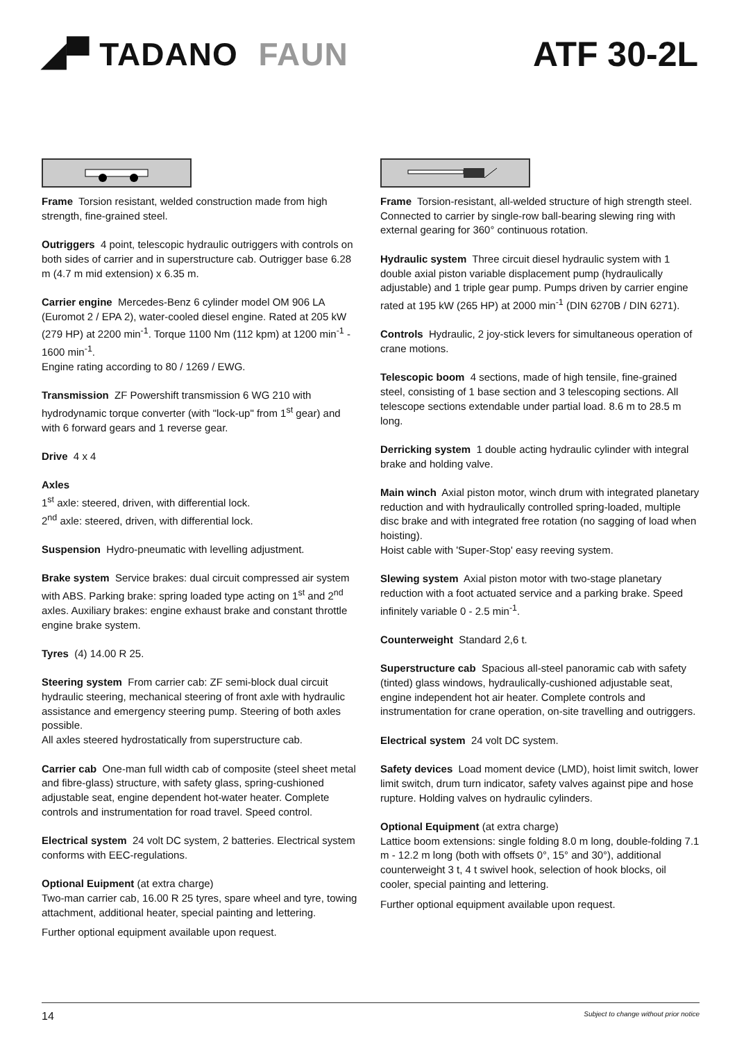◢▀ TADANO FAUN ATF 30-2L
Frame Torsion resistant, welded construction made from high strength, fine-grained steel.
Outriggers 4 point, telescopic hydraulic outriggers with controls on both sides of carrier and in superstructure cab. Outrigger base 6.28 m (4.7 m mid extension) x 6.35 m.
Carrier engine Mercedes-Benz 6 cylinder model OM 906 LA (Euromot 2 / EPA 2), water-cooled diesel engine. Rated at 205 kW (279 HP) at 2200 min<sup>-1</sup>. Torque 1100 Nm (112 kpm) at 1200 min<sup>-1</sup> - 1600 min<sup>-1</sup>.
Engine rating according to 80 / 1269 / EWG.
Transmission ZF Powershift transmission 6 WG 210 with hydrodynamic torque converter (with "lock-up" from 1<sup>st</sup> gear) and with 6 forward gears and 1 reverse gear.
Drive 4 x 4
Axles
1<sup>st</sup> axle: steered, driven, with differential lock.
2<sup>nd</sup> axle: steered, driven, with differential lock.
Suspension Hydro-pneumatic with levelling adjustment.
Brake system Service brakes: dual circuit compressed air system with ABS. Parking brake: spring loaded type acting on 1<sup>st</sup> and 2<sup>nd</sup> axles. Auxiliary brakes: engine exhaust brake and constant throttle engine brake system.
Tyres (4) 14.00 R 25.
Steering system From carrier cab: ZF semi-block dual circuit hydraulic steering, mechanical steering of front axle with hydraulic assistance and emergency steering pump. Steering of both axles possible.
All axles steered hydrostatically from superstructure cab.
Carrier cab One-man full width cab of composite (steel sheet metal and fibre-glass) structure, with safety glass, spring-cushioned adjustable seat, engine dependent hot-water heater. Complete controls and instrumentation for road travel. Speed control.
Electrical system 24 volt DC system, 2 batteries. Electrical system conforms with EEC-regulations.
Optional Euipment (at extra charge)
Two-man carrier cab, 16.00 R 25 tyres, spare wheel and tyre, towing attachment, additional heater, special painting and lettering.
Further optional equipment available upon request.
Frame Torsion-resistant, all-welded structure of high strength steel. Connected to carrier by single-row ball-bearing slewing ring with external gearing for 360° continuous rotation.
Hydraulic system Three circuit diesel hydraulic system with 1 double axial piston variable displacement pump (hydraulically adjustable) and 1 triple gear pump. Pumps driven by carrier engine rated at 195 kW (265 HP) at 2000 min<sup>-1</sup> (DIN 6270B / DIN 6271).
Controls Hydraulic, 2 joy-stick levers for simultaneous operation of crane motions.
Telescopic boom 4 sections, made of high tensile, fine-grained steel, consisting of 1 base section and 3 telescoping sections. All telescope sections extendable under partial load. 8.6 m to 28.5 m long.
Derricking system 1 double acting hydraulic cylinder with integral brake and holding valve.
Main winch Axial piston motor, winch drum with integrated planetary reduction and with hydraulically controlled spring-loaded, multiple disc brake and with integrated free rotation (no sagging of load when hoisting).
Hoist cable with 'Super-Stop' easy reeving system.
Slewing system Axial piston motor with two-stage planetary reduction with a foot actuated service and a parking brake. Speed infinitely variable 0 - 2.5 min<sup>-1</sup>.
Counterweight Standard 2,6 t.
Superstructure cab Spacious all-steel panoramic cab with safety (tinted) glass windows, hydraulically-cushioned adjustable seat, engine independent hot air heater. Complete controls and instrumentation for crane operation, on-site travelling and outriggers.
Electrical system 24 volt DC system.
Safety devices Load moment device (LMD), hoist limit switch, lower limit switch, drum turn indicator, safety valves against pipe and hose rupture. Holding valves on hydraulic cylinders.
Optional Equipment (at extra charge)
Lattice boom extensions: single folding 8.0 m long, double-folding 7.1 m - 12.2 m long (both with offsets 0°, 15° and 30°), additional counterweight 3 t, 4 t swivel hook, selection of hook blocks, oil cooler, special painting and lettering.
Further optional equipment available upon request.
14 Subject to change without prior notice